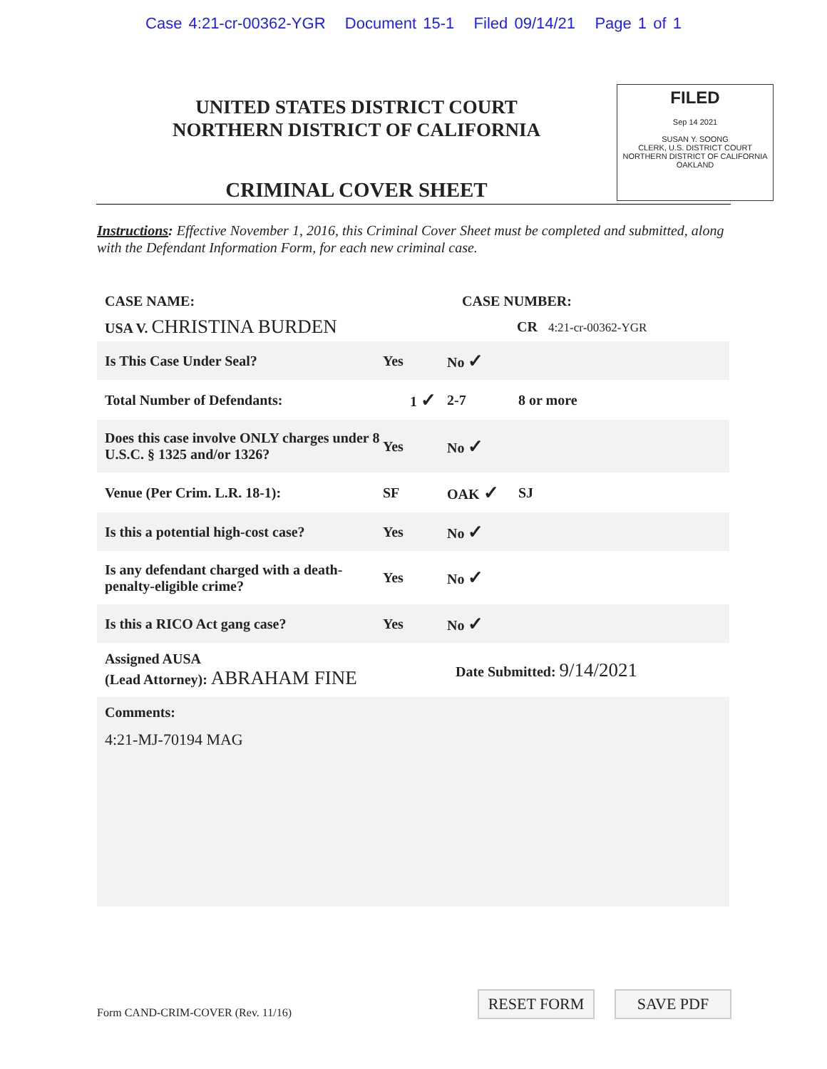Case 4:21-cr-00362-YGR Document 15-1 Filed 09/14/21 Page 1 of 1
UNITED STATES DISTRICT COURT
NORTHERN DISTRICT OF CALIFORNIA
CRIMINAL COVER SHEET
FILED
Sep 14 2021
SUSAN Y. SOONG
CLERK, U.S. DISTRICT COURT
NORTHERN DISTRICT OF CALIFORNIA
OAKLAND
Instructions: Effective November 1, 2016, this Criminal Cover Sheet must be completed and submitted, along with the Defendant Information Form, for each new criminal case.
CASE NAME: CASE NUMBER:
USA V. CHRISTINA BURDEN CR 4:21-cr-00362-YGR
Is This Case Under Seal? Yes No ✓
Total Number of Defendants: 1 ✓ 2-7 8 or more
Does this case involve ONLY charges under 8 U.S.C. § 1325 and/or 1326? Yes No ✓
Venue (Per Crim. L.R. 18-1): SF OAK ✓ SJ
Is this a potential high-cost case? Yes No ✓
Is any defendant charged with a death-penalty-eligible crime? Yes No ✓
Is this a RICO Act gang case? Yes No ✓
Assigned AUSA
(Lead Attorney): ABRAHAM FINE Date Submitted: 9/14/2021
Comments:
4:21-MJ-70194 MAG
Form CAND-CRIM-COVER (Rev. 11/16) RESET FORM SAVE PDF